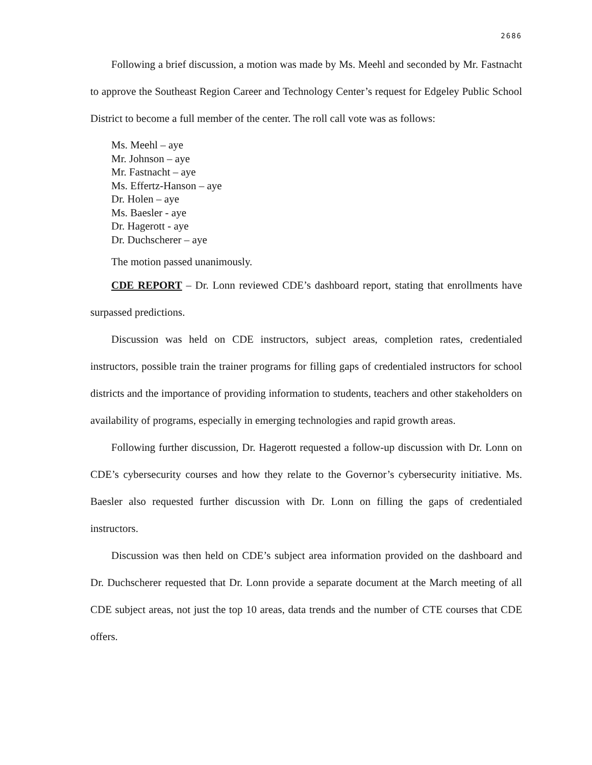2686
Following a brief discussion, a motion was made by Ms. Meehl and seconded by Mr. Fastnacht to approve the Southeast Region Career and Technology Center’s request for Edgeley Public School District to become a full member of the center. The roll call vote was as follows:
Ms. Meehl – aye
Mr. Johnson – aye
Mr. Fastnacht – aye
Ms. Effertz-Hanson – aye
Dr. Holen – aye
Ms. Baesler - aye
Dr. Hagerott - aye
Dr. Duchscherer – aye
The motion passed unanimously.
CDE REPORT – Dr. Lonn reviewed CDE’s dashboard report, stating that enrollments have surpassed predictions.
Discussion was held on CDE instructors, subject areas, completion rates, credentialed instructors, possible train the trainer programs for filling gaps of credentialed instructors for school districts and the importance of providing information to students, teachers and other stakeholders on availability of programs, especially in emerging technologies and rapid growth areas.
Following further discussion, Dr. Hagerott requested a follow-up discussion with Dr. Lonn on CDE’s cybersecurity courses and how they relate to the Governor’s cybersecurity initiative. Ms. Baesler also requested further discussion with Dr. Lonn on filling the gaps of credentialed instructors.
Discussion was then held on CDE’s subject area information provided on the dashboard and Dr. Duchscherer requested that Dr. Lonn provide a separate document at the March meeting of all CDE subject areas, not just the top 10 areas, data trends and the number of CTE courses that CDE offers.